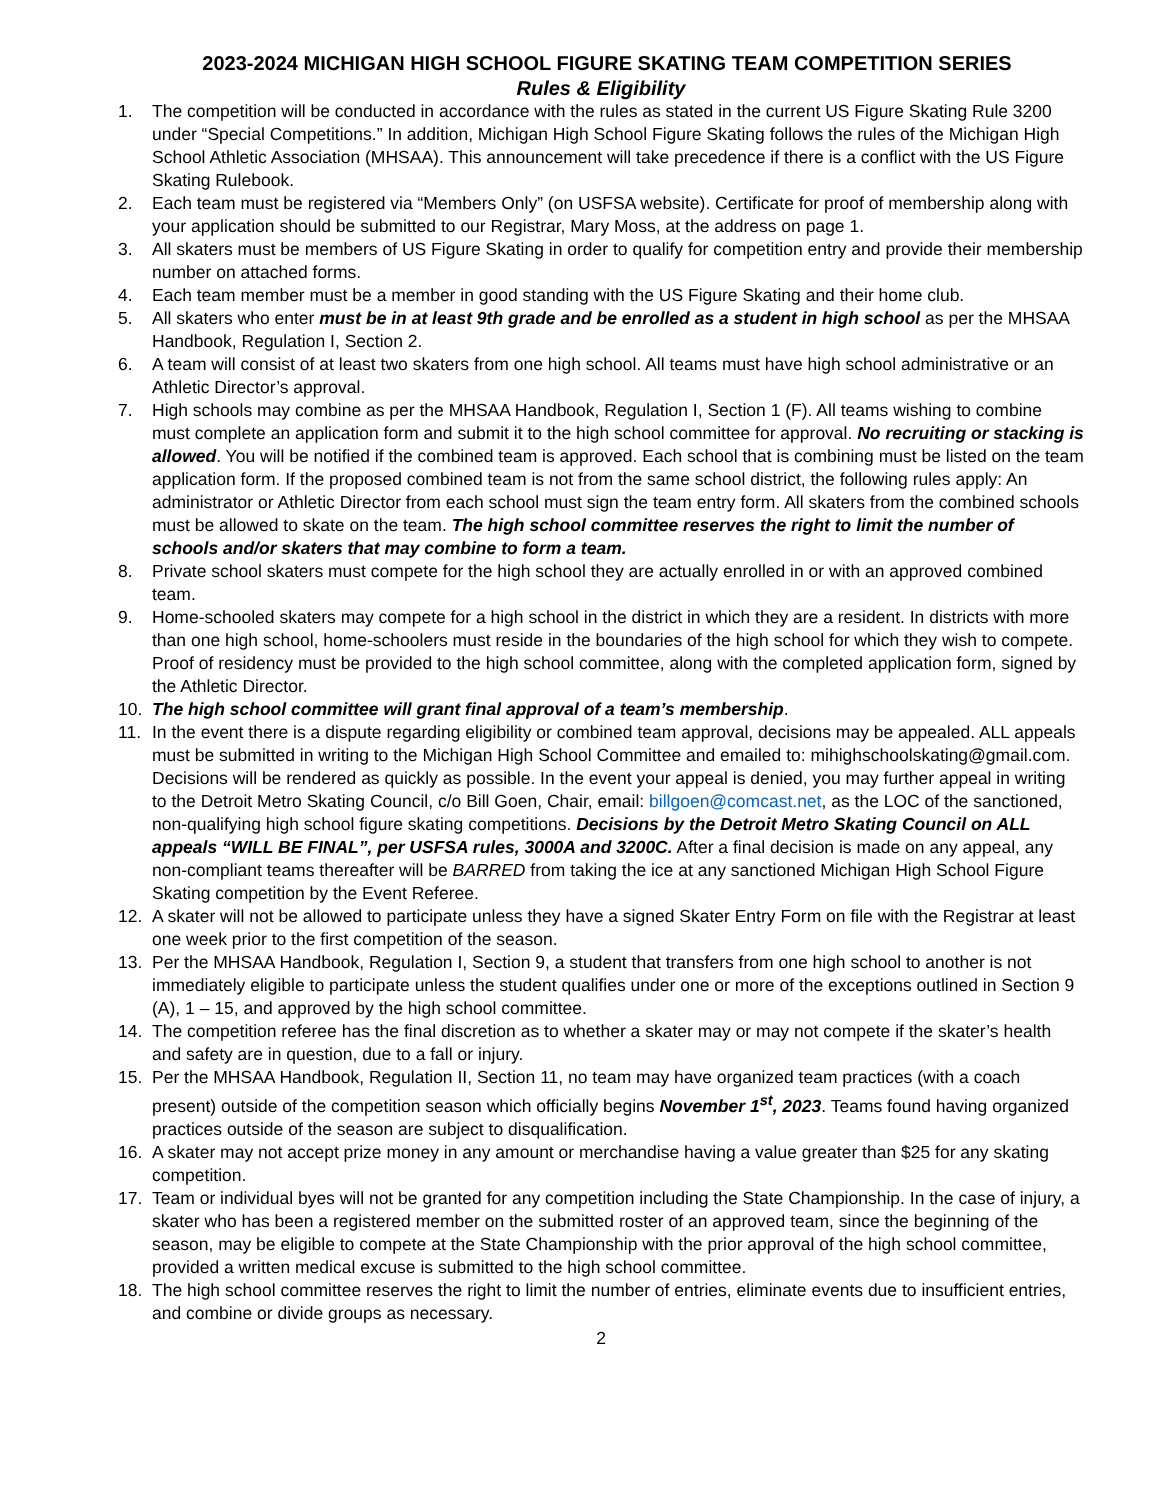2023-2024 MICHIGAN HIGH SCHOOL FIGURE SKATING TEAM COMPETITION SERIES
Rules & Eligibility
1. The competition will be conducted in accordance with the rules as stated in the current US Figure Skating Rule 3200 under “Special Competitions.” In addition, Michigan High School Figure Skating follows the rules of the Michigan High School Athletic Association (MHSAA). This announcement will take precedence if there is a conflict with the US Figure Skating Rulebook.
2. Each team must be registered via “Members Only” (on USFSA website). Certificate for proof of membership along with your application should be submitted to our Registrar, Mary Moss, at the address on page 1.
3. All skaters must be members of US Figure Skating in order to qualify for competition entry and provide their membership number on attached forms.
4. Each team member must be a member in good standing with the US Figure Skating and their home club.
5. All skaters who enter must be in at least 9th grade and be enrolled as a student in high school as per the MHSAA Handbook, Regulation I, Section 2.
6. A team will consist of at least two skaters from one high school. All teams must have high school administrative or an Athletic Director’s approval.
7. High schools may combine as per the MHSAA Handbook, Regulation I, Section 1 (F). All teams wishing to combine must complete an application form and submit it to the high school committee for approval. No recruiting or stacking is allowed. You will be notified if the combined team is approved. Each school that is combining must be listed on the team application form. If the proposed combined team is not from the same school district, the following rules apply: An administrator or Athletic Director from each school must sign the team entry form. All skaters from the combined schools must be allowed to skate on the team. The high school committee reserves the right to limit the number of schools and/or skaters that may combine to form a team.
8. Private school skaters must compete for the high school they are actually enrolled in or with an approved combined team.
9. Home-schooled skaters may compete for a high school in the district in which they are a resident. In districts with more than one high school, home-schoolers must reside in the boundaries of the high school for which they wish to compete. Proof of residency must be provided to the high school committee, along with the completed application form, signed by the Athletic Director.
10. The high school committee will grant final approval of a team’s membership.
11. In the event there is a dispute regarding eligibility or combined team approval, decisions may be appealed. ALL appeals must be submitted in writing to the Michigan High School Committee and emailed to: mihighschoolskating@gmail.com. Decisions will be rendered as quickly as possible. In the event your appeal is denied, you may further appeal in writing to the Detroit Metro Skating Council, c/o Bill Goen, Chair, email: billgoen@comcast.net, as the LOC of the sanctioned, non-qualifying high school figure skating competitions. Decisions by the Detroit Metro Skating Council on ALL appeals “WILL BE FINAL”, per USFSA rules, 3000A and 3200C. After a final decision is made on any appeal, any non-compliant teams thereafter will be BARRED from taking the ice at any sanctioned Michigan High School Figure Skating competition by the Event Referee.
12. A skater will not be allowed to participate unless they have a signed Skater Entry Form on file with the Registrar at least one week prior to the first competition of the season.
13. Per the MHSAA Handbook, Regulation I, Section 9, a student that transfers from one high school to another is not immediately eligible to participate unless the student qualifies under one or more of the exceptions outlined in Section 9 (A), 1 – 15, and approved by the high school committee.
14. The competition referee has the final discretion as to whether a skater may or may not compete if the skater’s health and safety are in question, due to a fall or injury.
15. Per the MHSAA Handbook, Regulation II, Section 11, no team may have organized team practices (with a coach present) outside of the competition season which officially begins November 1<sup>st</sup>, 2023. Teams found having organized practices outside of the season are subject to disqualification.
16. A skater may not accept prize money in any amount or merchandise having a value greater than $25 for any skating competition.
17. Team or individual byes will not be granted for any competition including the State Championship. In the case of injury, a skater who has been a registered member on the submitted roster of an approved team, since the beginning of the season, may be eligible to compete at the State Championship with the prior approval of the high school committee, provided a written medical excuse is submitted to the high school committee.
18. The high school committee reserves the right to limit the number of entries, eliminate events due to insufficient entries, and combine or divide groups as necessary.
2